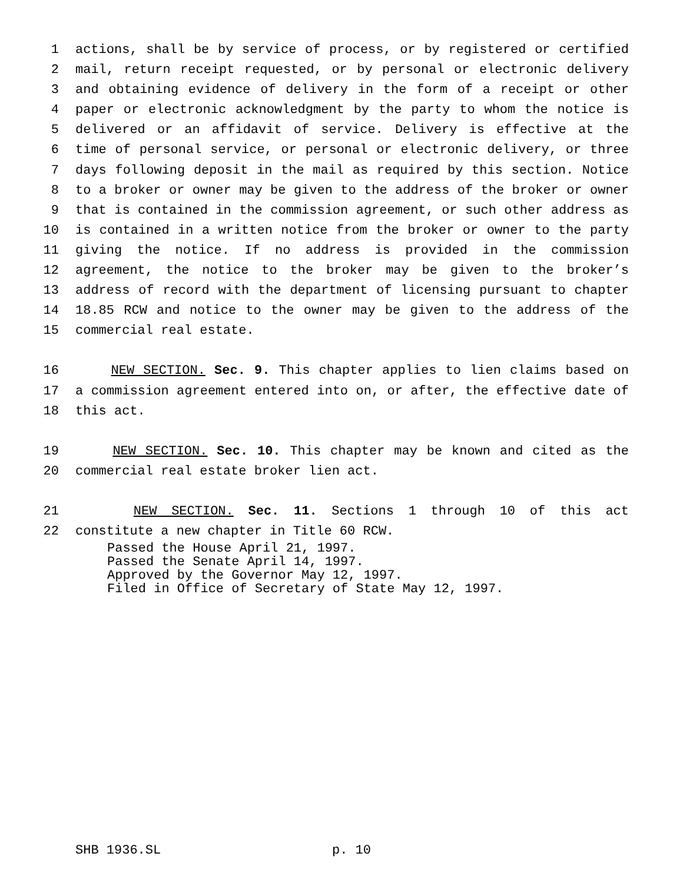1 actions, shall be by service of process, or by registered or certified
2 mail, return receipt requested, or by personal or electronic delivery
3 and obtaining evidence of delivery in the form of a receipt or other
4 paper or electronic acknowledgment by the party to whom the notice is
5 delivered or an affidavit of service. Delivery is effective at the
6 time of personal service, or personal or electronic delivery, or three
7 days following deposit in the mail as required by this section. Notice
8 to a broker or owner may be given to the address of the broker or owner
9 that is contained in the commission agreement, or such other address as
10 is contained in a written notice from the broker or owner to the party
11 giving the notice. If no address is provided in the commission
12 agreement, the notice to the broker may be given to the broker’s
13 address of record with the department of licensing pursuant to chapter
14 18.85 RCW and notice to the owner may be given to the address of the
15 commercial real estate.
16 NEW SECTION. Sec. 9. This chapter applies to lien claims based on
17 a commission agreement entered into on, or after, the effective date of
18 this act.
19 NEW SECTION. Sec. 10. This chapter may be known and cited as the
20 commercial real estate broker lien act.
21 NEW SECTION. Sec. 11. Sections 1 through 10 of this act
22 constitute a new chapter in Title 60 RCW.
Passed the House April 21, 1997.
Passed the Senate April 14, 1997.
Approved by the Governor May 12, 1997.
Filed in Office of Secretary of State May 12, 1997.
SHB 1936.SL p. 10